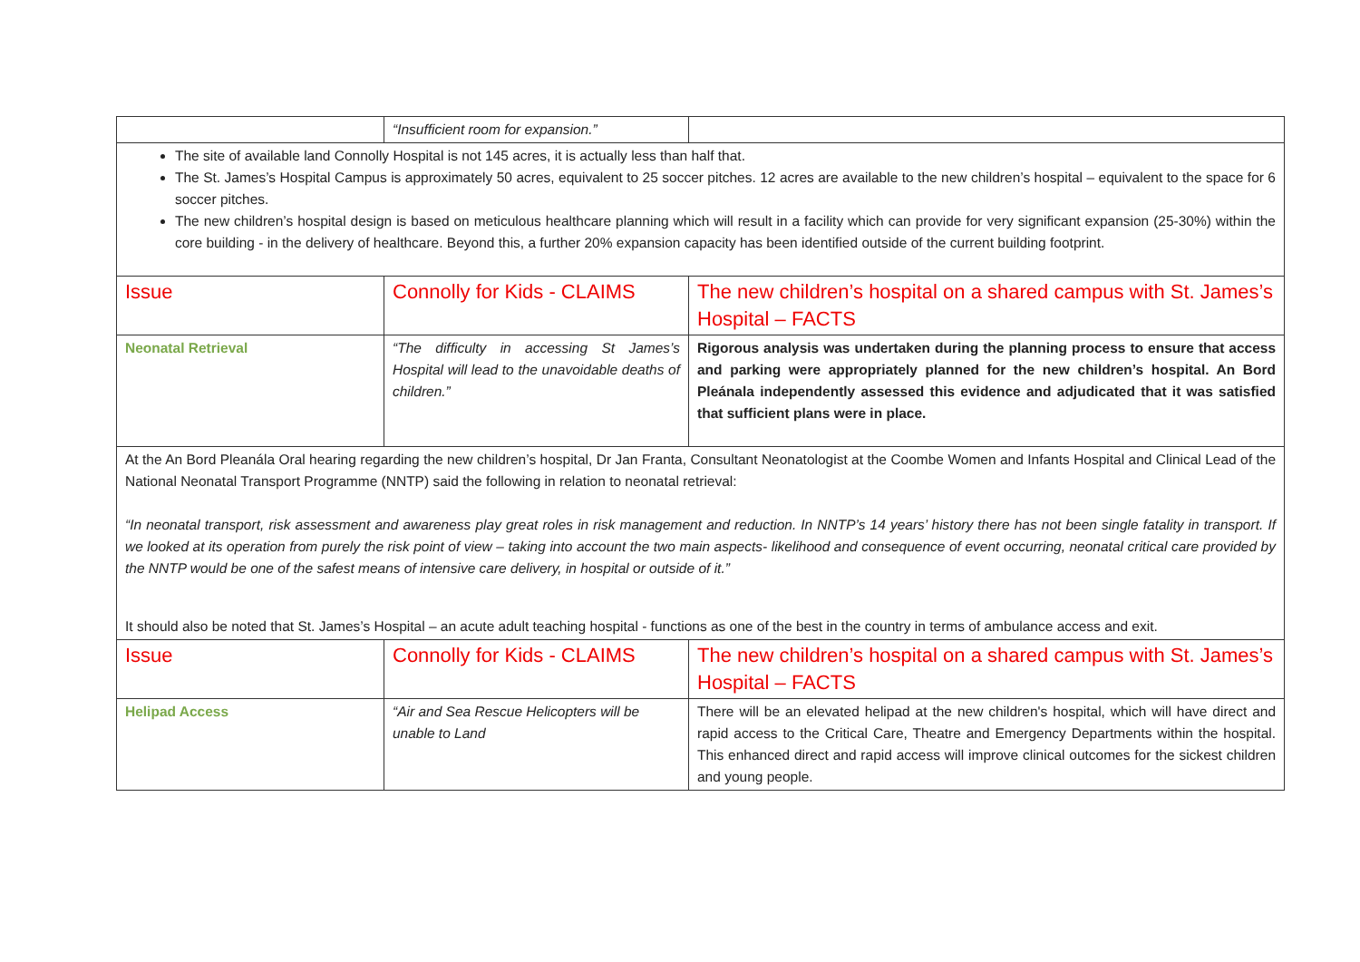| | “Insufficient room for expansion.” | |
| The site of available land Connolly Hospital is not 145 acres, it is actually less than half that. The St. James’s Hospital Campus is approximately 50 acres, equivalent to 25 soccer pitches. 12 acres are available to the new children’s hospital – equivalent to the space for 6 soccer pitches. The new children’s hospital design is based on meticulous healthcare planning which will result in a facility which can provide for very significant expansion (25-30%) within the core building - in the delivery of healthcare. Beyond this, a further 20% expansion capacity has been identified outside of the current building footprint. | | |
| Issue | Connolly for Kids - CLAIMS | The new children’s hospital on a shared campus with St. James’s Hospital – FACTS |
| Neonatal Retrieval | “The difficulty in accessing St James’s Hospital will lead to the unavoidable deaths of children.” | Rigorous analysis was undertaken during the planning process to ensure that access and parking were appropriately planned for the new children’s hospital. An Bord Pleánala independently assessed this evidence and adjudicated that it was satisfied that sufficient plans were in place. |
| At the An Bord Pleanála Oral hearing regarding the new children’s hospital, Dr Jan Franta, Consultant Neonatologist at the Coombe Women and Infants Hospital and Clinical Lead of the National Neonatal Transport Programme (NNTP) said the following in relation to neonatal retrieval: “In neonatal transport, risk assessment and awareness play great roles in risk management and reduction. In NNTP’s 14 years’ history there has not been single fatality in transport. If we looked at its operation from purely the risk point of view – taking into account the two main aspects- likelihood and consequence of event occurring, neonatal critical care provided by the NNTP would be one of the safest means of intensive care delivery, in hospital or outside of it.” It should also be noted that St. James’s Hospital – an acute adult teaching hospital - functions as one of the best in the country in terms of ambulance access and exit. | | |
| Issue | Connolly for Kids - CLAIMS | The new children’s hospital on a shared campus with St. James’s Hospital – FACTS |
| Helipad Access | “Air and Sea Rescue Helicopters will be unable to Land | There will be an elevated helipad at the new children's hospital, which will have direct and rapid access to the Critical Care, Theatre and Emergency Departments within the hospital. This enhanced direct and rapid access will improve clinical outcomes for the sickest children and young people. |